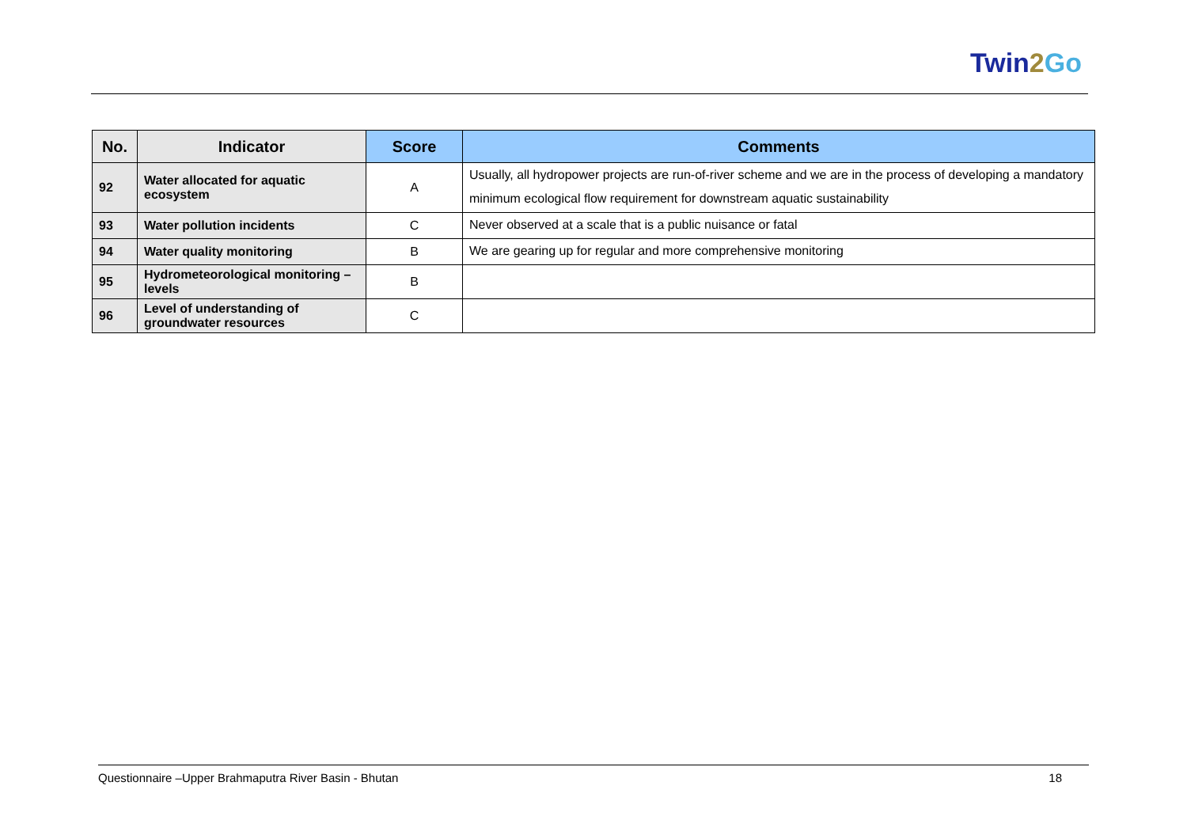Twin2 Go
| No. | Indicator | Score | Comments |
| --- | --- | --- | --- |
| 92 | Water allocated for aquatic ecosystem | A | Usually, all hydropower projects are run-of-river scheme and we are in the process of developing a mandatory minimum ecological flow requirement for downstream aquatic sustainability |
| 93 | Water pollution incidents | C | Never observed at a scale that is a public nuisance or fatal |
| 94 | Water quality monitoring | B | We are gearing up for regular and more comprehensive monitoring |
| 95 | Hydrometeorological monitoring – levels | B | |
| 96 | Level of understanding of groundwater resources | C | |
Questionnaire –Upper Brahmaputra River Basin - Bhutan 18